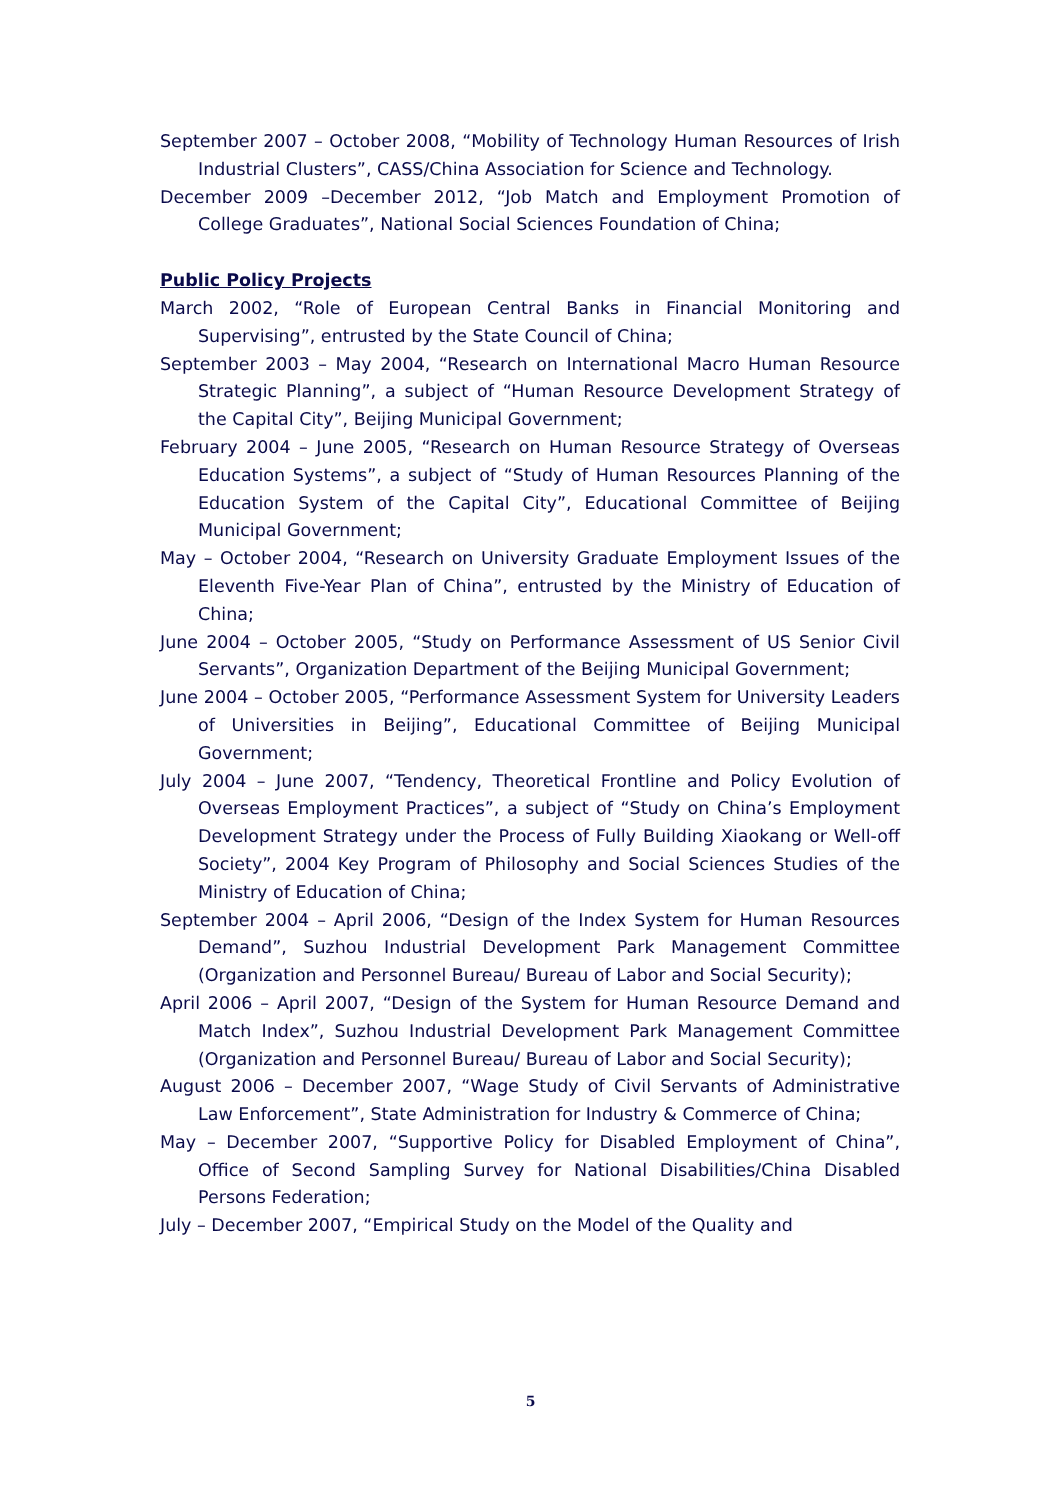September 2007 – October 2008, “Mobility of Technology Human Resources of Irish Industrial Clusters”, CASS/China Association for Science and Technology.
December 2009 –December 2012, “Job Match and Employment Promotion of College Graduates”, National Social Sciences Foundation of China;
Public Policy Projects
March 2002, “Role of European Central Banks in Financial Monitoring and Supervising”, entrusted by the State Council of China;
September 2003 – May 2004, “Research on International Macro Human Resource Strategic Planning”, a subject of “Human Resource Development Strategy of the Capital City”, Beijing Municipal Government;
February 2004 – June 2005, “Research on Human Resource Strategy of Overseas Education Systems”, a subject of “Study of Human Resources Planning of the Education System of the Capital City”, Educational Committee of Beijing Municipal Government;
May – October 2004, “Research on University Graduate Employment Issues of the Eleventh Five-Year Plan of China”, entrusted by the Ministry of Education of China;
June 2004 – October 2005, “Study on Performance Assessment of US Senior Civil Servants”, Organization Department of the Beijing Municipal Government;
June 2004 – October 2005, “Performance Assessment System for University Leaders of Universities in Beijing”, Educational Committee of Beijing Municipal Government;
July 2004 – June 2007, “Tendency, Theoretical Frontline and Policy Evolution of Overseas Employment Practices”, a subject of “Study on China’s Employment Development Strategy under the Process of Fully Building Xiaokang or Well-off Society”, 2004 Key Program of Philosophy and Social Sciences Studies of the Ministry of Education of China;
September 2004 – April 2006, “Design of the Index System for Human Resources Demand”, Suzhou Industrial Development Park Management Committee (Organization and Personnel Bureau/ Bureau of Labor and Social Security);
April 2006 – April 2007, “Design of the System for Human Resource Demand and Match Index”, Suzhou Industrial Development Park Management Committee (Organization and Personnel Bureau/ Bureau of Labor and Social Security);
August 2006 – December 2007, “Wage Study of Civil Servants of Administrative Law Enforcement”, State Administration for Industry & Commerce of China;
May – December 2007, “Supportive Policy for Disabled Employment of China”, Office of Second Sampling Survey for National Disabilities/China Disabled Persons Federation;
July – December 2007, “Empirical Study on the Model of the Quality and
5